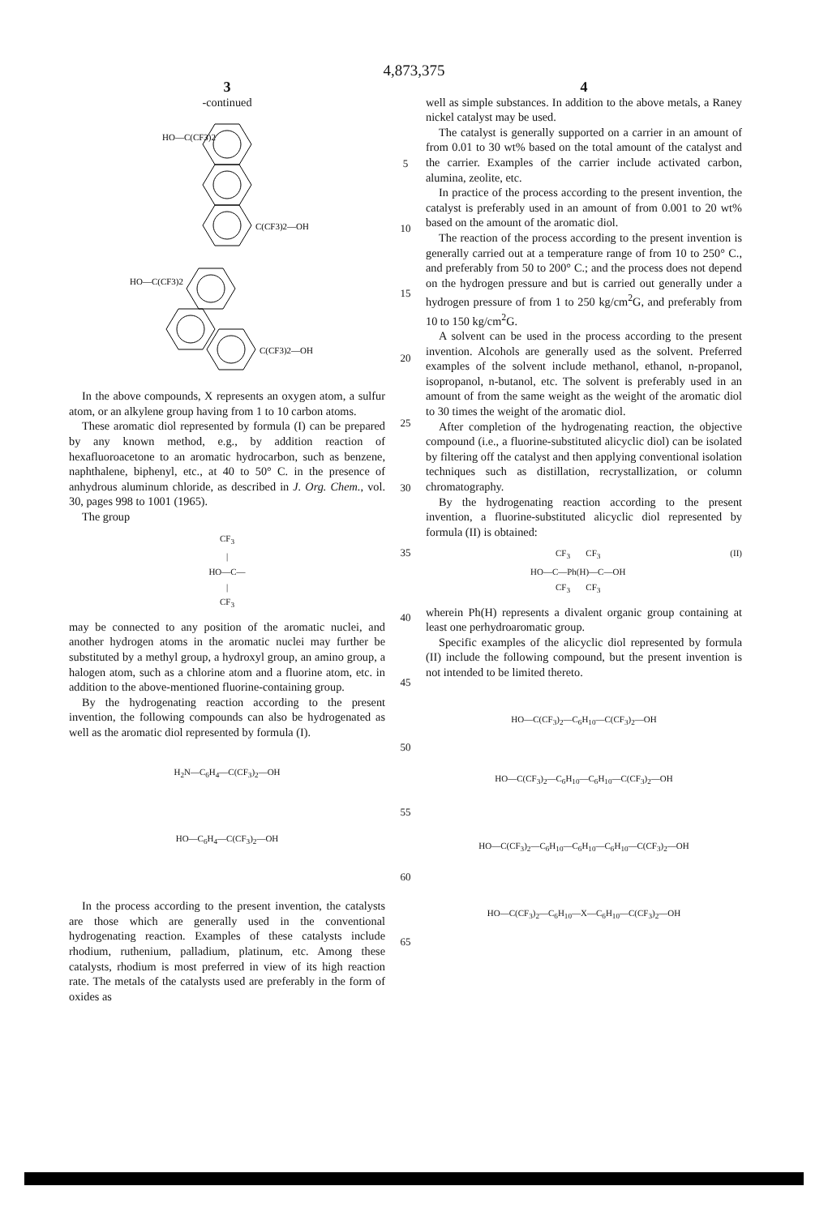4,873,375
3
-continued
HO—C(CF3)2
C(CF3)2—OH
HO—C(CF3)2
C(CF3)2—OH
In the above compounds, X represents an oxygen atom, a sulfur atom, or an alkylene group having from 1 to 10 carbon atoms.
These aromatic diol represented by formula (I) can be prepared by any known method, e.g., by addition reaction of hexafluoroacetone to an aromatic hydrocarbon, such as benzene, naphthalene, biphenyl, etc., at 40 to 50° C. in the presence of anhydrous aluminum chloride, as described in J. Org. Chem., vol. 30, pages 998 to 1001 (1965).
The group
CF<sub>3</sub>
|
HO—C—
|
CF<sub>3</sub>
may be connected to any position of the aromatic nuclei, and another hydrogen atoms in the aromatic nuclei may further be substituted by a methyl group, a hydroxyl group, an amino group, a halogen atom, such as a chlorine atom and a fluorine atom, etc. in addition to the above-mentioned fluorine-containing group.
By the hydrogenating reaction according to the present invention, the following compounds can also be hydrogenated as well as the aromatic diol represented by formula (I).
H<sub>2</sub>N—C<sub>6</sub>H<sub>4</sub>—C(CF<sub>3</sub>)<sub>2</sub>—OH
HO—C<sub>6</sub>H<sub>4</sub>—C(CF<sub>3</sub>)<sub>2</sub>—OH
In the process according to the present invention, the catalysts are those which are generally used in the conventional hydrogenating reaction. Examples of these catalysts include rhodium, ruthenium, palladium, platinum, etc. Among these catalysts, rhodium is most preferred in view of its high reaction rate. The metals of the catalysts used are preferably in the form of oxides as
5
10
15
20
25
30
35
40
45
50
55
60
65
4
well as simple substances. In addition to the above metals, a Raney nickel catalyst may be used.
The catalyst is generally supported on a carrier in an amount of from 0.01 to 30 wt% based on the total amount of the catalyst and the carrier. Examples of the carrier include activated carbon, alumina, zeolite, etc.
In practice of the process according to the present invention, the catalyst is preferably used in an amount of from 0.001 to 20 wt% based on the amount of the aromatic diol.
The reaction of the process according to the present invention is generally carried out at a temperature range of from 10 to 250° C., and preferably from 50 to 200° C.; and the process does not depend on the hydrogen pressure and but is carried out generally under a hydrogen pressure of from 1 to 250 kg/cm<sup>2</sup>G, and preferably from 10 to 150 kg/cm<sup>2</sup>G.
A solvent can be used in the process according to the present invention. Alcohols are generally used as the solvent. Preferred examples of the solvent include methanol, ethanol, n-propanol, isopropanol, n-butanol, etc. The solvent is preferably used in an amount of from the same weight as the weight of the aromatic diol to 30 times the weight of the aromatic diol.
After completion of the hydrogenating reaction, the objective compound (i.e., a fluorine-substituted alicyclic diol) can be isolated by filtering off the catalyst and then applying conventional isolation techniques such as distillation, recrystallization, or column chromatography.
By the hydrogenating reaction according to the present invention, a fluorine-substituted alicyclic diol represented by formula (II) is obtained:
CF<sub>3</sub> CF<sub>3</sub>
HO—C—Ph(H)—C—OH
CF<sub>3</sub> CF<sub>3</sub> (II)
wherein Ph(H) represents a divalent organic group containing at least one perhydroaromatic group.
Specific examples of the alicyclic diol represented by formula (II) include the following compound, but the present invention is not intended to be limited thereto.
HO—C(CF<sub>3</sub>)<sub>2</sub>—C<sub>6</sub>H<sub>10</sub>—C(CF<sub>3</sub>)<sub>2</sub>—OH
HO—C(CF<sub>3</sub>)<sub>2</sub>—C<sub>6</sub>H<sub>10</sub>—C<sub>6</sub>H<sub>10</sub>—C(CF<sub>3</sub>)<sub>2</sub>—OH
HO—C(CF<sub>3</sub>)<sub>2</sub>—C<sub>6</sub>H<sub>10</sub>—C<sub>6</sub>H<sub>10</sub>—C<sub>6</sub>H<sub>10</sub>—C(CF<sub>3</sub>)<sub>2</sub>—OH
HO—C(CF<sub>3</sub>)<sub>2</sub>—C<sub>6</sub>H<sub>10</sub>—X—C<sub>6</sub>H<sub>10</sub>—C(CF<sub>3</sub>)<sub>2</sub>—OH